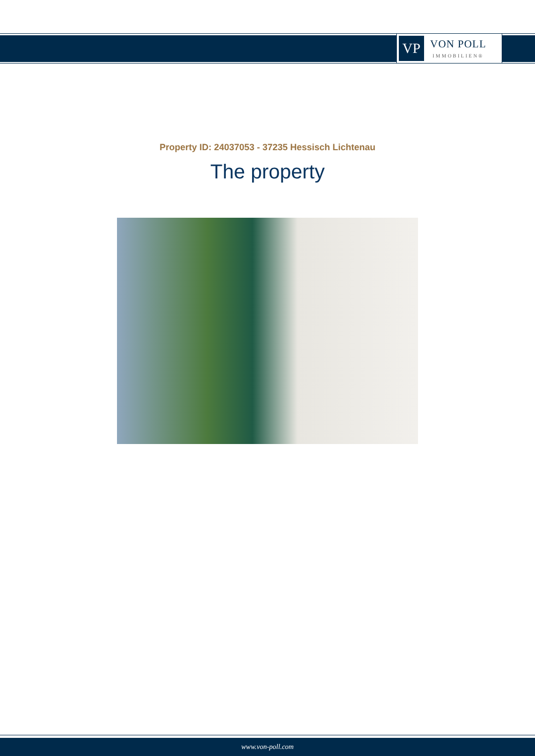VP
VON POLL
IMMOBILIEN®
Property ID: 24037053 - 37235 Hessisch Lichtenau
The property
www.von-poll.com